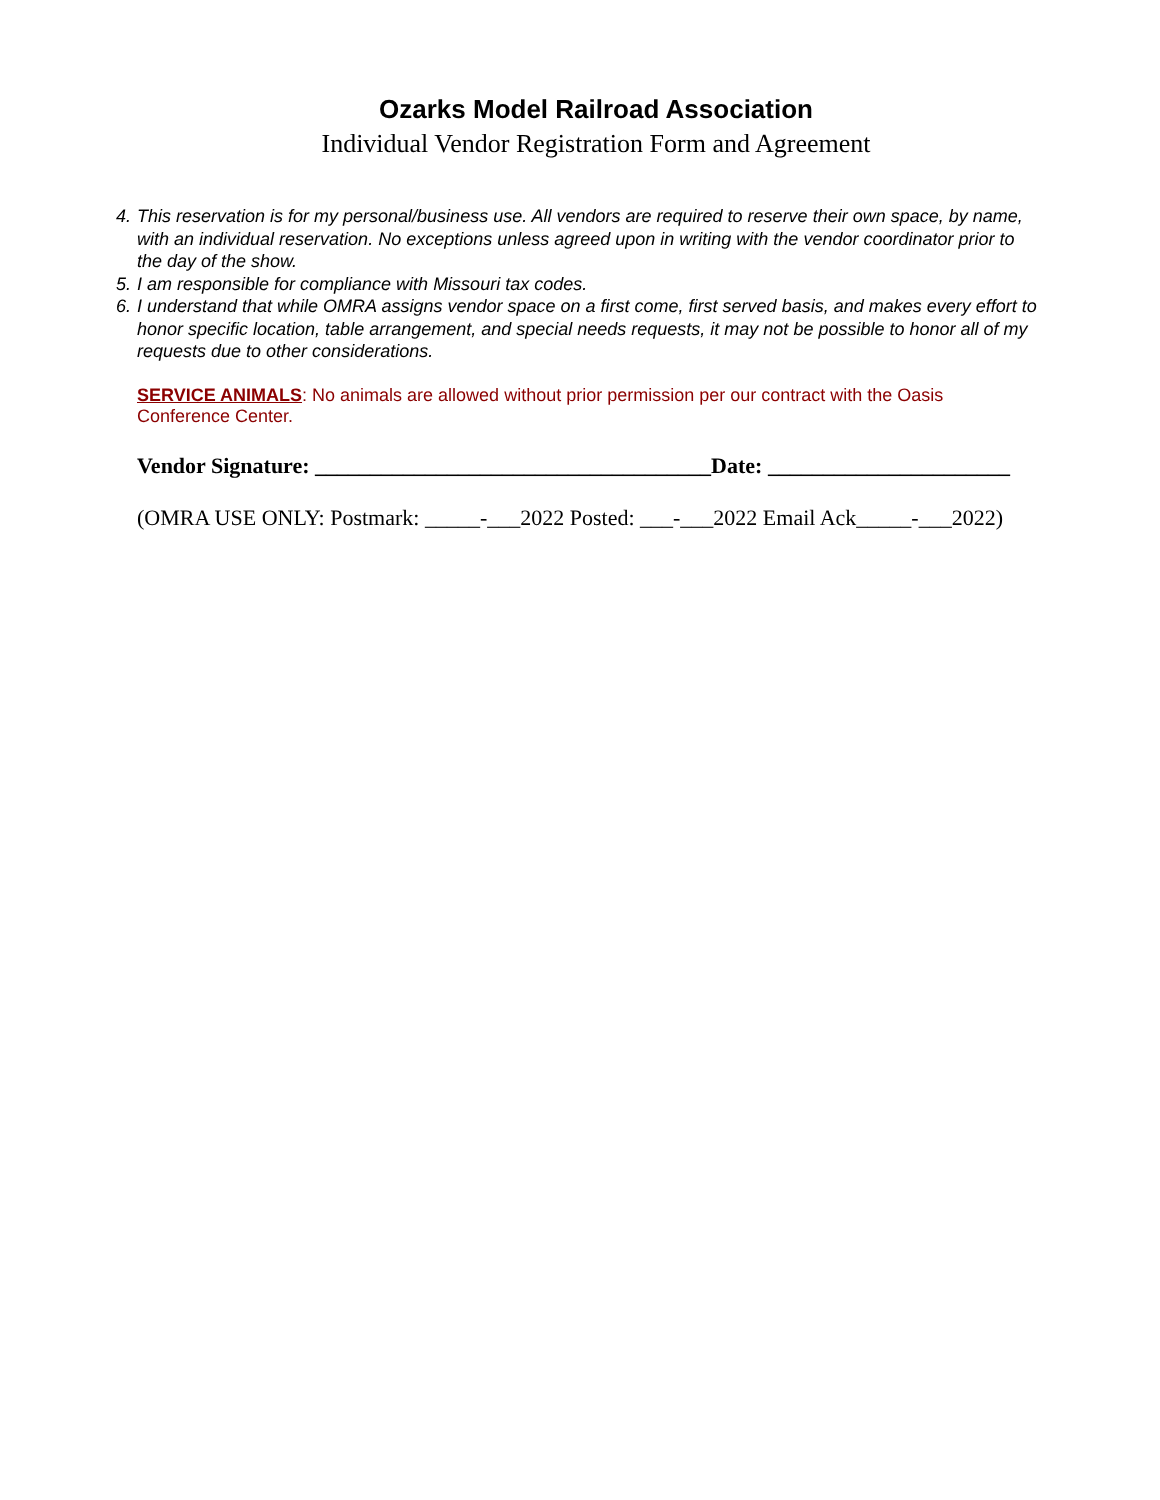Ozarks Model Railroad Association
Individual Vendor Registration Form and Agreement
4. This reservation is for my personal/business use. All vendors are required to reserve their own space, by name, with an individual reservation. No exceptions unless agreed upon in writing with the vendor coordinator prior to the day of the show.
5. I am responsible for compliance with Missouri tax codes.
6. I understand that while OMRA assigns vendor space on a first come, first served basis, and makes every effort to honor specific location, table arrangement, and special needs requests, it may not be possible to honor all of my requests due to other considerations.
SERVICE ANIMALS: No animals are allowed without prior permission per our contract with the Oasis Conference Center.
Vendor Signature: ____________________________________Date: ______________________
(OMRA USE ONLY: Postmark: _____-___2022 Posted: ___-___2022 Email Ack_____-___2022)